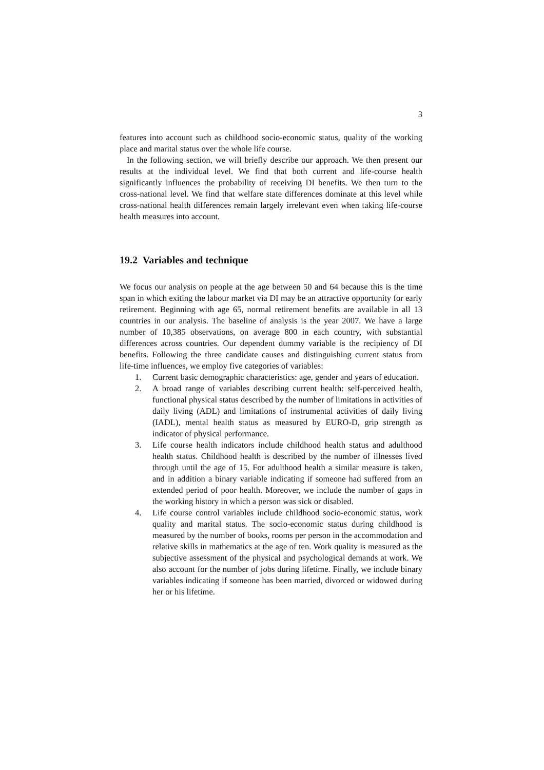3
features into account such as childhood socio-economic status, quality of the working place and marital status over the whole life course.
In the following section, we will briefly describe our approach. We then present our results at the individual level. We find that both current and life-course health significantly influences the probability of receiving DI benefits. We then turn to the cross-national level. We find that welfare state differences dominate at this level while cross-national health differences remain largely irrelevant even when taking life-course health measures into account.
19.2 Variables and technique
We focus our analysis on people at the age between 50 and 64 because this is the time span in which exiting the labour market via DI may be an attractive opportunity for early retirement. Beginning with age 65, normal retirement benefits are available in all 13 countries in our analysis. The baseline of analysis is the year 2007. We have a large number of 10,385 observations, on average 800 in each country, with substantial differences across countries. Our dependent dummy variable is the recipiency of DI benefits. Following the three candidate causes and distinguishing current status from life-time influences, we employ five categories of variables:
1. Current basic demographic characteristics: age, gender and years of education.
2. A broad range of variables describing current health: self-perceived health, functional physical status described by the number of limitations in activities of daily living (ADL) and limitations of instrumental activities of daily living (IADL), mental health status as measured by EURO-D, grip strength as indicator of physical performance.
3. Life course health indicators include childhood health status and adulthood health status. Childhood health is described by the number of illnesses lived through until the age of 15. For adulthood health a similar measure is taken, and in addition a binary variable indicating if someone had suffered from an extended period of poor health. Moreover, we include the number of gaps in the working history in which a person was sick or disabled.
4. Life course control variables include childhood socio-economic status, work quality and marital status. The socio-economic status during childhood is measured by the number of books, rooms per person in the accommodation and relative skills in mathematics at the age of ten. Work quality is measured as the subjective assessment of the physical and psychological demands at work. We also account for the number of jobs during lifetime. Finally, we include binary variables indicating if someone has been married, divorced or widowed during her or his lifetime.